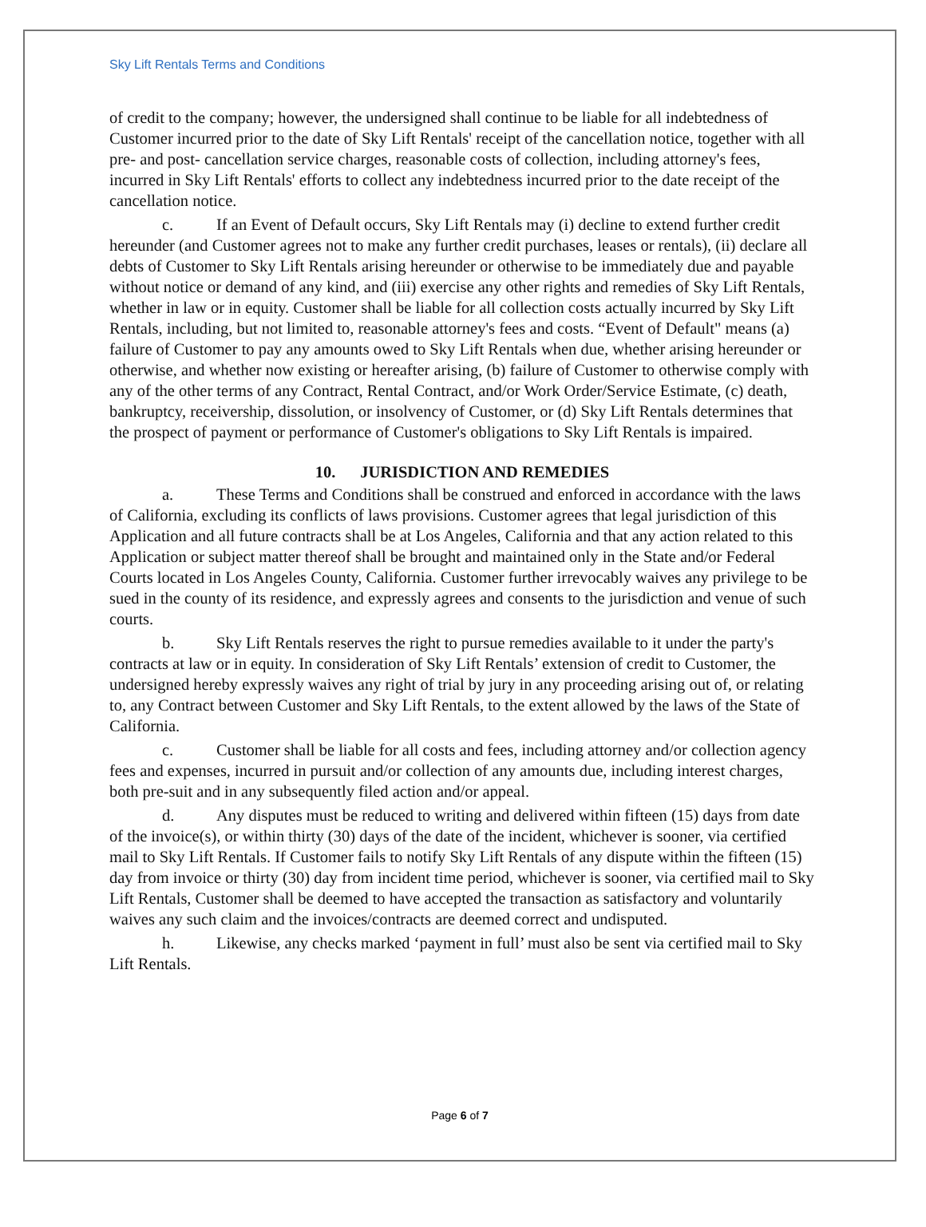Sky Lift Rentals Terms and Conditions
of credit to the company; however, the undersigned shall continue to be liable for all indebtedness of Customer incurred prior to the date of Sky Lift Rentals' receipt of the cancellation notice, together with all pre- and post- cancellation service charges, reasonable costs of collection, including attorney's fees, incurred in Sky Lift Rentals' efforts to collect any indebtedness incurred prior to the date receipt of the cancellation notice.
c. If an Event of Default occurs, Sky Lift Rentals may (i) decline to extend further credit hereunder (and Customer agrees not to make any further credit purchases, leases or rentals), (ii) declare all debts of Customer to Sky Lift Rentals arising hereunder or otherwise to be immediately due and payable without notice or demand of any kind, and (iii) exercise any other rights and remedies of Sky Lift Rentals, whether in law or in equity. Customer shall be liable for all collection costs actually incurred by Sky Lift Rentals, including, but not limited to, reasonable attorney's fees and costs. “Event of Default" means (a) failure of Customer to pay any amounts owed to Sky Lift Rentals when due, whether arising hereunder or otherwise, and whether now existing or hereafter arising, (b) failure of Customer to otherwise comply with any of the other terms of any Contract, Rental Contract, and/or Work Order/Service Estimate, (c) death, bankruptcy, receivership, dissolution, or insolvency of Customer, or (d) Sky Lift Rentals determines that the prospect of payment or performance of Customer's obligations to Sky Lift Rentals is impaired.
10. JURISDICTION AND REMEDIES
a. These Terms and Conditions shall be construed and enforced in accordance with the laws of California, excluding its conflicts of laws provisions. Customer agrees that legal jurisdiction of this Application and all future contracts shall be at Los Angeles, California and that any action related to this Application or subject matter thereof shall be brought and maintained only in the State and/or Federal Courts located in Los Angeles County, California. Customer further irrevocably waives any privilege to be sued in the county of its residence, and expressly agrees and consents to the jurisdiction and venue of such courts.
b. Sky Lift Rentals reserves the right to pursue remedies available to it under the party's contracts at law or in equity. In consideration of Sky Lift Rentals’ extension of credit to Customer, the undersigned hereby expressly waives any right of trial by jury in any proceeding arising out of, or relating to, any Contract between Customer and Sky Lift Rentals, to the extent allowed by the laws of the State of California.
c. Customer shall be liable for all costs and fees, including attorney and/or collection agency fees and expenses, incurred in pursuit and/or collection of any amounts due, including interest charges, both pre-suit and in any subsequently filed action and/or appeal.
d. Any disputes must be reduced to writing and delivered within fifteen (15) days from date of the invoice(s), or within thirty (30) days of the date of the incident, whichever is sooner, via certified mail to Sky Lift Rentals. If Customer fails to notify Sky Lift Rentals of any dispute within the fifteen (15) day from invoice or thirty (30) day from incident time period, whichever is sooner, via certified mail to Sky Lift Rentals, Customer shall be deemed to have accepted the transaction as satisfactory and voluntarily waives any such claim and the invoices/contracts are deemed correct and undisputed.
h. Likewise, any checks marked ‘payment in full’ must also be sent via certified mail to Sky Lift Rentals.
Page 6 of 7